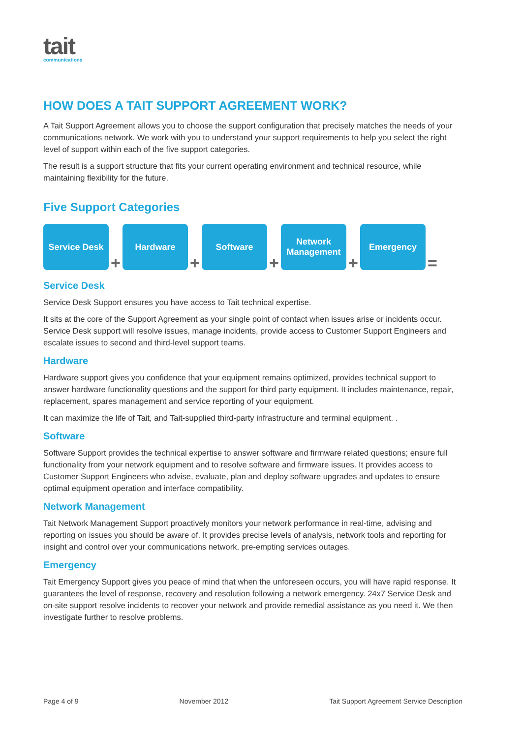tait
communications
HOW DOES A TAIT SUPPORT AGREEMENT WORK?
A Tait Support Agreement allows you to choose the support configuration that precisely matches the needs of your communications network. We work with you to understand your support requirements to help you select the right level of support within each of the five support categories.
The result is a support structure that fits your current operating environment and technical resource, while maintaining flexibility for the future.
Five Support Categories
Service Desk
+
Hardware
+
Software
+
Network
Management
+
Emergency
=
Service Desk
Service Desk Support ensures you have access to Tait technical expertise.
It sits at the core of the Support Agreement as your single point of contact when issues arise or incidents occur. Service Desk support will resolve issues, manage incidents, provide access to Customer Support Engineers and escalate issues to second and third-level support teams.
Hardware
Hardware support gives you confidence that your equipment remains optimized, provides technical support to answer hardware functionality questions and the support for third party equipment. It includes maintenance, repair, replacement, spares management and service reporting of your equipment.
It can maximize the life of Tait, and Tait-supplied third-party infrastructure and terminal equipment. .
Software
Software Support provides the technical expertise to answer software and firmware related questions; ensure full functionality from your network equipment and to resolve software and firmware issues. It provides access to Customer Support Engineers who advise, evaluate, plan and deploy software upgrades and updates to ensure optimal equipment operation and interface compatibility.
Network Management
Tait Network Management Support proactively monitors your network performance in real-time, advising and reporting on issues you should be aware of. It provides precise levels of analysis, network tools and reporting for insight and control over your communications network, pre-empting services outages.
Emergency
Tait Emergency Support gives you peace of mind that when the unforeseen occurs, you will have rapid response. It guarantees the level of response, recovery and resolution following a network emergency. 24x7 Service Desk and on-site support resolve incidents to recover your network and provide remedial assistance as you need it. We then investigate further to resolve problems.
Page 4 of 9 November 2012 Tait Support Agreement Service Description